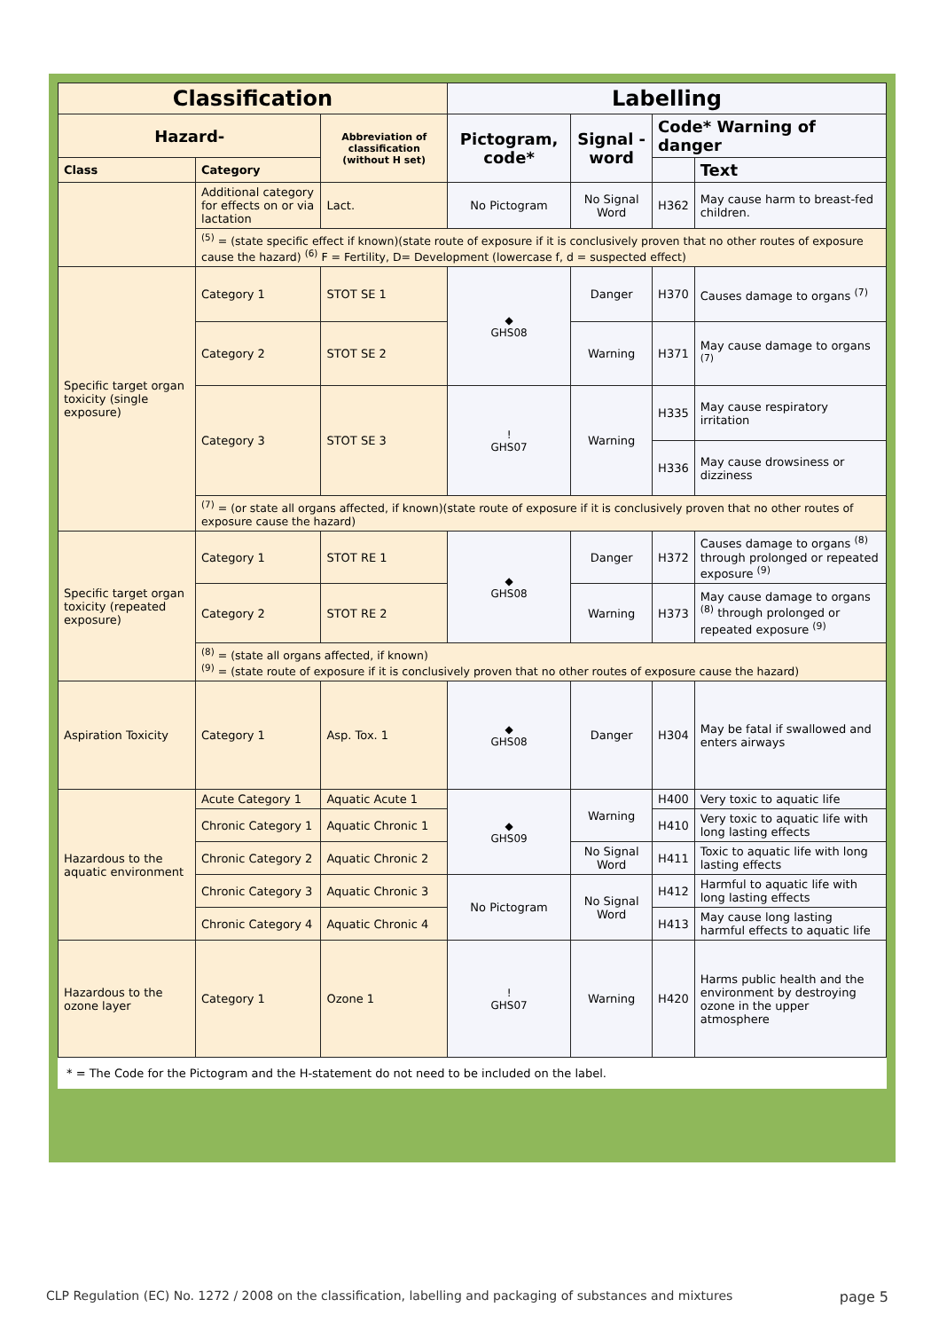| Classification | | | Labelling | | | |
| --- | --- | --- | --- | --- | --- | --- |
| Hazard- | | Abbreviation of classification (without H set) | Pictogram, code* | Signal -word | Code* Warning of danger | |
| Class | Category | | | | | Text |
| | Additional category for effects on or via lactation | Lact. | No Pictogram | No Signal Word | H362 | May cause harm to breast-fed children. |
| | <sup>(5)</sup> = (state specific effect if known)(state route of exposure if it is conclusively proven that no other routes of exposure cause the hazard) <sup>(6)</sup> F = Fertility, D= Development (lowercase f, d = suspected effect) | | | | | |
| Specific target organ toxicity (single exposure) | Category 1 | STOT SE 1 | ◆ GHS08 | Danger | H370 | Causes damage to organs <sup>(7)</sup> |
| | Category 2 | STOT SE 2 | | Warning | H371 | May cause damage to organs <sup>(7)</sup> |
| | Category 3 | STOT SE 3 | ! GHS07 | Warning | H335 | May cause respiratory irritation |
| | | | | | H336 | May cause drowsiness or dizziness |
| | <sup>(7)</sup> = (or state all organs affected, if known)(state route of exposure if it is conclusively proven that no other routes of exposure cause the hazard) | | | | | |
| Specific target organ toxicity (repeated exposure) | Category 1 | STOT RE 1 | ◆ GHS08 | Danger | H372 | Causes damage to organs <sup>(8)</sup> through prolonged or repeated exposure <sup>(9)</sup> |
| | Category 2 | STOT RE 2 | | Warning | H373 | May cause damage to organs <sup>(8)</sup> through prolonged or repeated exposure <sup>(9)</sup> |
| | <sup>(8)</sup> = (state all organs affected, if known) <sup>(9)</sup> = (state route of exposure if it is conclusively proven that no other routes of exposure cause the hazard) | | | | | |
| Aspiration Toxicity | Category 1 | Asp. Tox. 1 | ◆ GHS08 | Danger | H304 | May be fatal if swallowed and enters airways |
| Hazardous to the aquatic environment | Acute Category 1 | Aquatic Acute 1 | ◆ GHS09 | Warning | H400 | Very toxic to aquatic life |
| | Chronic Category 1 | Aquatic Chronic 1 | | | H410 | Very toxic to aquatic life with long lasting effects |
| | Chronic Category 2 | Aquatic Chronic 2 | | No Signal Word | H411 | Toxic to aquatic life with long lasting effects |
| | Chronic Category 3 | Aquatic Chronic 3 | No Pictogram | No Signal Word | H412 | Harmful to aquatic life with long lasting effects |
| | Chronic Category 4 | Aquatic Chronic 4 | | | H413 | May cause long lasting harmful effects to aquatic life |
| Hazardous to the ozone layer | Category 1 | Ozone 1 | ! GHS07 | Warning | H420 | Harms public health and the environment by destroying ozone in the upper atmosphere |
* = The Code for the Pictogram and the H-statement do not need to be included on the label.
CLP Regulation (EC) No. 1272 / 2008 on the classification, labelling and packaging of substances and mixtures page 5